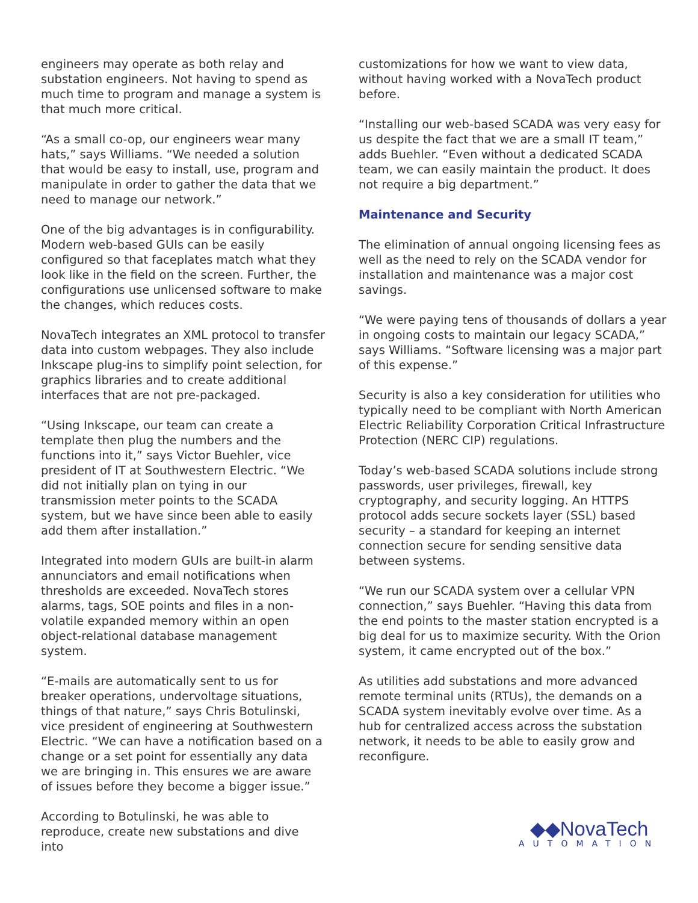engineers may operate as both relay and substation engineers. Not having to spend as much time to program and manage a system is that much more critical.
“As a small co-op, our engineers wear many hats,” says Williams. “We needed a solution that would be easy to install, use, program and manipulate in order to gather the data that we need to manage our network.”
One of the big advantages is in configurability. Modern web-based GUIs can be easily configured so that faceplates match what they look like in the field on the screen. Further, the configurations use unlicensed software to make the changes, which reduces costs.
NovaTech integrates an XML protocol to transfer data into custom webpages. They also include Inkscape plug-ins to simplify point selection, for graphics libraries and to create additional interfaces that are not pre-packaged.
“Using Inkscape, our team can create a template then plug the numbers and the functions into it,” says Victor Buehler, vice president of IT at Southwestern Electric. “We did not initially plan on tying in our transmission meter points to the SCADA system, but we have since been able to easily add them after installation.”
Integrated into modern GUIs are built-in alarm annunciators and email notifications when thresholds are exceeded. NovaTech stores alarms, tags, SOE points and files in a non-volatile expanded memory within an open object-relational database management system.
“E-mails are automatically sent to us for breaker operations, undervoltage situations, things of that nature,” says Chris Botulinski, vice president of engineering at Southwestern Electric. “We can have a notification based on a change or a set point for essentially any data we are bringing in. This ensures we are aware of issues before they become a bigger issue.”
According to Botulinski, he was able to reproduce, create new substations and dive into
customizations for how we want to view data, without having worked with a NovaTech product before.
“Installing our web-based SCADA was very easy for us despite the fact that we are a small IT team,” adds Buehler. “Even without a dedicated SCADA team, we can easily maintain the product. It does not require a big department.”
Maintenance and Security
The elimination of annual ongoing licensing fees as well as the need to rely on the SCADA vendor for installation and maintenance was a major cost savings.
“We were paying tens of thousands of dollars a year in ongoing costs to maintain our legacy SCADA,” says Williams. “Software licensing was a major part of this expense.”
Security is also a key consideration for utilities who typically need to be compliant with North American Electric Reliability Corporation Critical Infrastructure Protection (NERC CIP) regulations.
Today’s web-based SCADA solutions include strong passwords, user privileges, firewall, key cryptography, and security logging. An HTTPS protocol adds secure sockets layer (SSL) based security – a standard for keeping an internet connection secure for sending sensitive data between systems.
“We run our SCADA system over a cellular VPN connection,” says Buehler. “Having this data from the end points to the master station encrypted is a big deal for us to maximize security. With the Orion system, it came encrypted out of the box.”
As utilities add substations and more advanced remote terminal units (RTUs), the demands on a SCADA system inevitably evolve over time. As a hub for centralized access across the substation network, it needs to be able to easily grow and reconfigure.
◆◆NovaTech
AUTOMATION